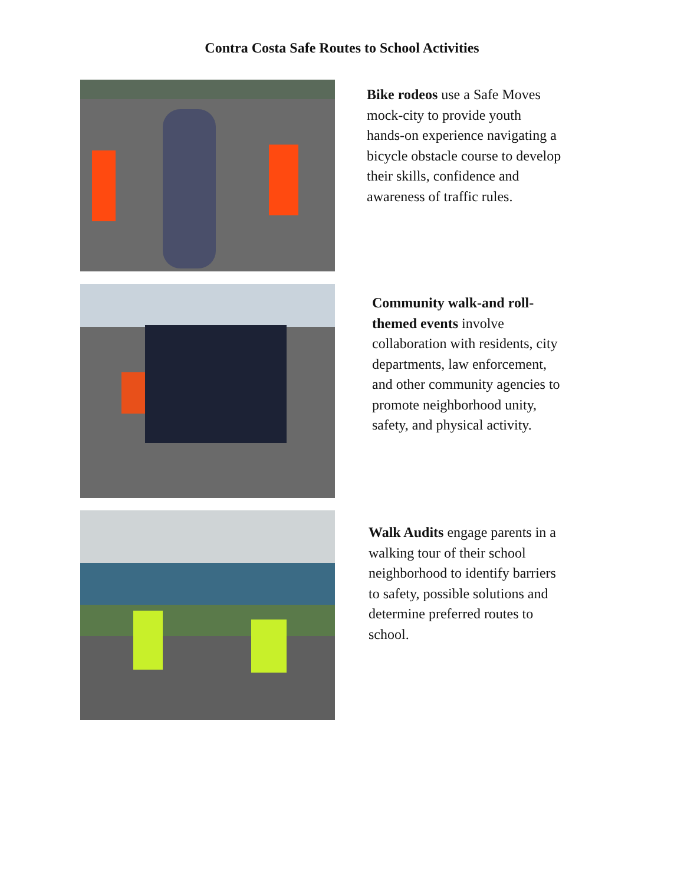Contra Costa Safe Routes to School Activities
Bike rodeos use a Safe Moves mock-city to provide youth hands-on experience navigating a bicycle obstacle course to develop their skills, confidence and awareness of traffic rules.
Community walk-and roll-themed events involve collaboration with residents, city departments, law enforcement, and other community agencies to promote neighborhood unity, safety, and physical activity.
Walk Audits engage parents in a walking tour of their school neighborhood to identify barriers to safety, possible solutions and determine preferred routes to school.